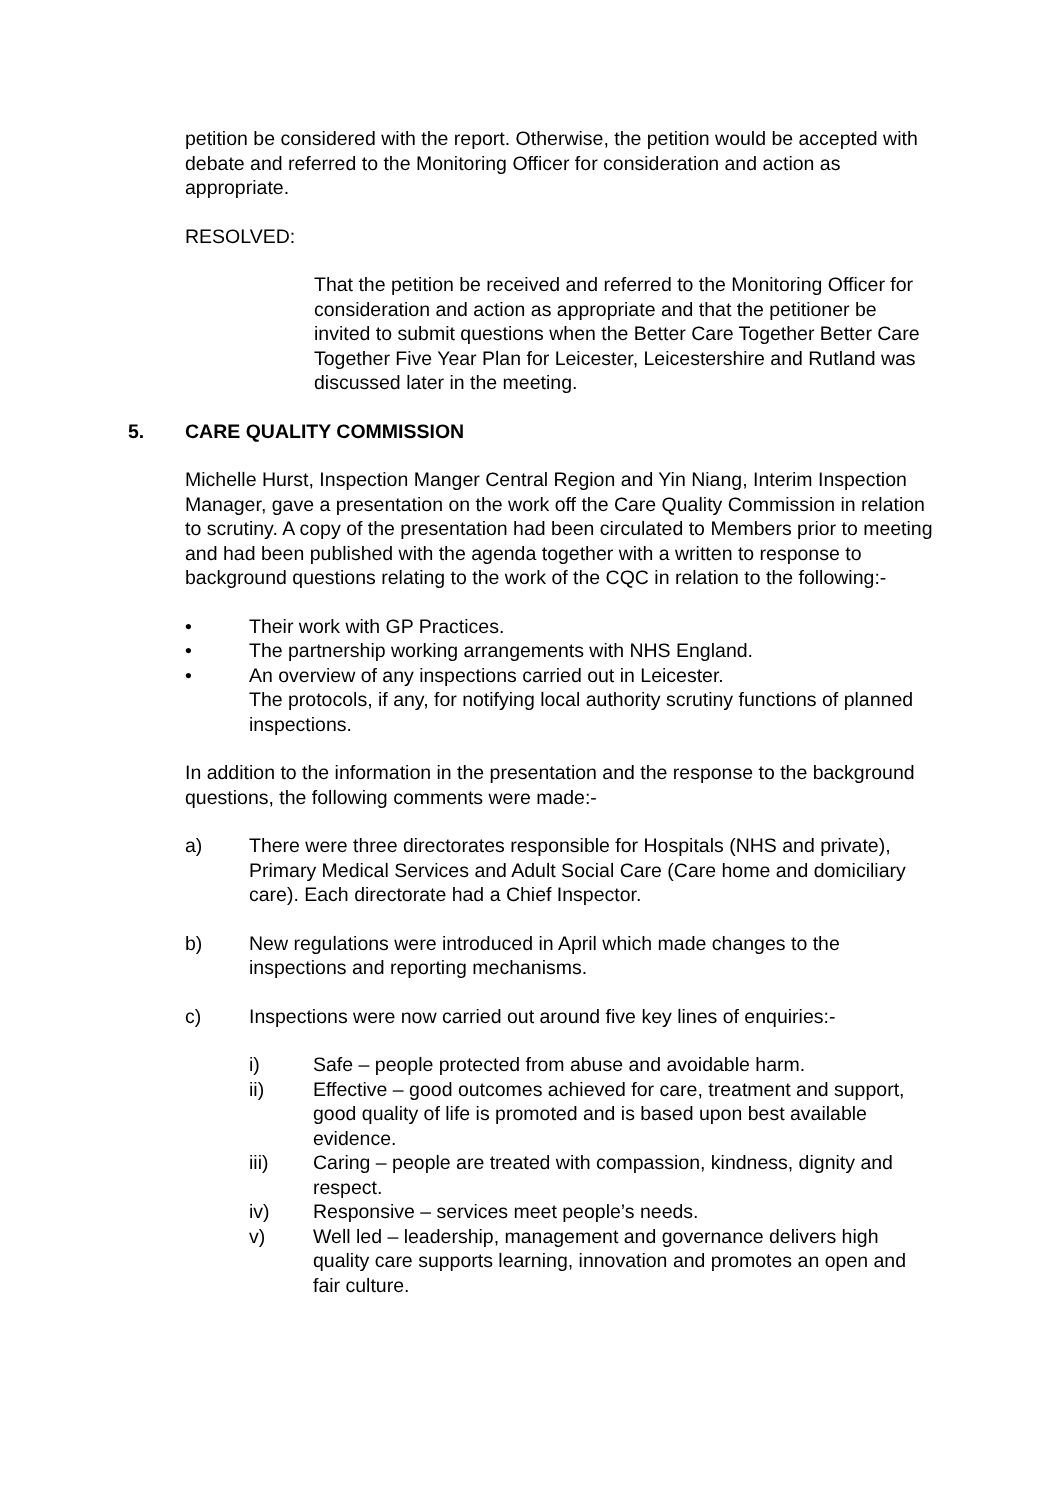petition be considered with the report. Otherwise, the petition would be accepted with debate and referred to the Monitoring Officer for consideration and action as appropriate.
RESOLVED:
That the petition be received and referred to the Monitoring Officer for consideration and action as appropriate and that the petitioner be invited to submit questions when the Better Care Together Better Care Together Five Year Plan for Leicester, Leicestershire and Rutland was discussed later in the meeting.
5. CARE QUALITY COMMISSION
Michelle Hurst, Inspection Manger Central Region and Yin Niang, Interim Inspection Manager, gave a presentation on the work off the Care Quality Commission in relation to scrutiny. A copy of the presentation had been circulated to Members prior to meeting and had been published with the agenda together with a written to response to background questions relating to the work of the CQC in relation to the following:-
• Their work with GP Practices.
• The partnership working arrangements with NHS England.
• An overview of any inspections carried out in Leicester.
The protocols, if any, for notifying local authority scrutiny functions of planned inspections.
In addition to the information in the presentation and the response to the background questions, the following comments were made:-
a) There were three directorates responsible for Hospitals (NHS and private), Primary Medical Services and Adult Social Care (Care home and domiciliary care). Each directorate had a Chief Inspector.
b) New regulations were introduced in April which made changes to the inspections and reporting mechanisms.
c) Inspections were now carried out around five key lines of enquiries:-
i) Safe – people protected from abuse and avoidable harm.
ii) Effective – good outcomes achieved for care, treatment and support, good quality of life is promoted and is based upon best available evidence.
iii) Caring – people are treated with compassion, kindness, dignity and respect.
iv) Responsive – services meet people’s needs.
v) Well led – leadership, management and governance delivers high quality care supports learning, innovation and promotes an open and fair culture.